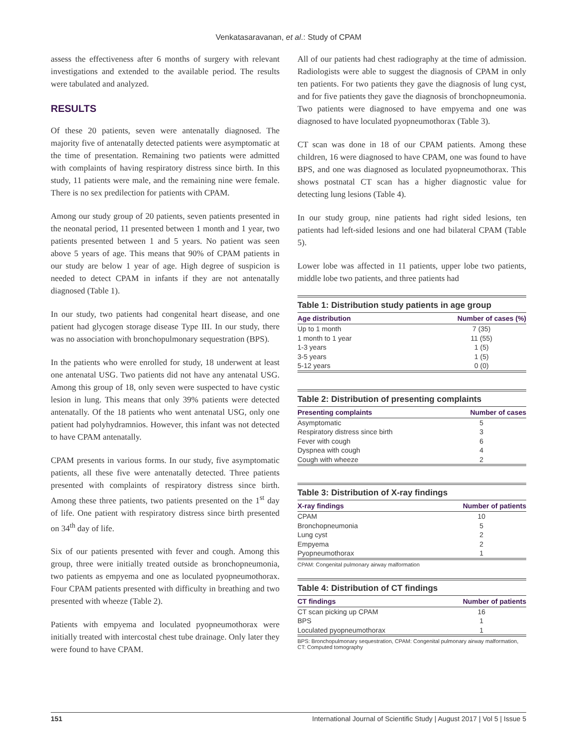Venkatasaravanan, et al.: Study of CPAM
assess the effectiveness after 6 months of surgery with relevant investigations and extended to the available period. The results were tabulated and analyzed.
RESULTS
Of these 20 patients, seven were antenatally diagnosed. The majority five of antenatally detected patients were asymptomatic at the time of presentation. Remaining two patients were admitted with complaints of having respiratory distress since birth. In this study, 11 patients were male, and the remaining nine were female. There is no sex predilection for patients with CPAM.
Among our study group of 20 patients, seven patients presented in the neonatal period, 11 presented between 1 month and 1 year, two patients presented between 1 and 5 years. No patient was seen above 5 years of age. This means that 90% of CPAM patients in our study are below 1 year of age. High degree of suspicion is needed to detect CPAM in infants if they are not antenatally diagnosed (Table 1).
In our study, two patients had congenital heart disease, and one patient had glycogen storage disease Type III. In our study, there was no association with bronchopulmonary sequestration (BPS).
In the patients who were enrolled for study, 18 underwent at least one antenatal USG. Two patients did not have any antenatal USG. Among this group of 18, only seven were suspected to have cystic lesion in lung. This means that only 39% patients were detected antenatally. Of the 18 patients who went antenatal USG, only one patient had polyhydramnios. However, this infant was not detected to have CPAM antenatally.
CPAM presents in various forms. In our study, five asymptomatic patients, all these five were antenatally detected. Three patients presented with complaints of respiratory distress since birth. Among these three patients, two patients presented on the 1<sup>st</sup> day of life. One patient with respiratory distress since birth presented on 34<sup>th</sup> day of life.
Six of our patients presented with fever and cough. Among this group, three were initially treated outside as bronchopneumonia, two patients as empyema and one as loculated pyopneumothorax. Four CPAM patients presented with difficulty in breathing and two presented with wheeze (Table 2).
Patients with empyema and loculated pyopneumothorax were initially treated with intercostal chest tube drainage. Only later they were found to have CPAM.
All of our patients had chest radiography at the time of admission. Radiologists were able to suggest the diagnosis of CPAM in only ten patients. For two patients they gave the diagnosis of lung cyst, and for five patients they gave the diagnosis of bronchopneumonia. Two patients were diagnosed to have empyema and one was diagnosed to have loculated pyopneumothorax (Table 3).
CT scan was done in 18 of our CPAM patients. Among these children, 16 were diagnosed to have CPAM, one was found to have BPS, and one was diagnosed as loculated pyopneumothorax. This shows postnatal CT scan has a higher diagnostic value for detecting lung lesions (Table 4).
In our study group, nine patients had right sided lesions, ten patients had left-sided lesions and one had bilateral CPAM (Table 5).
Lower lobe was affected in 11 patients, upper lobe two patients, middle lobe two patients, and three patients had
Table 1: Distribution study patients in age group
| Age distribution | Number of cases (%) |
| --- | --- |
| Up to 1 month | 7 (35) |
| 1 month to 1 year | 11 (55) |
| 1-3 years | 1 (5) |
| 3-5 years | 1 (5) |
| 5-12 years | 0 (0) |
Table 2: Distribution of presenting complaints
| Presenting complaints | Number of cases |
| --- | --- |
| Asymptomatic | 5 |
| Respiratory distress since birth | 3 |
| Fever with cough | 6 |
| Dyspnea with cough | 4 |
| Cough with wheeze | 2 |
Table 3: Distribution of X-ray findings
| X-ray findings | Number of patients |
| --- | --- |
| CPAM | 10 |
| Bronchopneumonia | 5 |
| Lung cyst | 2 |
| Empyema | 2 |
| Pyopneumothorax | 1 |
CPAM: Congenital pulmonary airway malformation
Table 4: Distribution of CT findings
| CT findings | Number of patients |
| --- | --- |
| CT scan picking up CPAM | 16 |
| BPS | 1 |
| Loculated pyopneumothorax | 1 |
BPS: Bronchopulmonary sequestration, CPAM: Congenital pulmonary airway malformation, CT: Computed tomography
151 International Journal of Scientific Study | August 2017 | Vol 5 | Issue 5